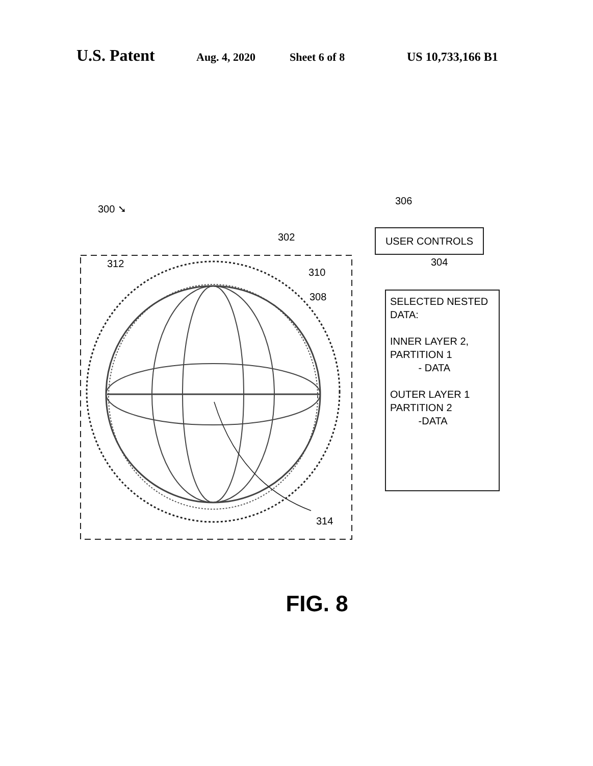U.S. Patent Aug. 4, 2020 Sheet 6 of 8 US 10,733,166 B1
300 ➘
302
312
310
308
314
306
USER CONTROLS
304
SELECTED NESTED DATA:
INNER LAYER 2,
PARTITION 1
- DATA
OUTER LAYER 1
PARTITION 2
-DATA
FIG. 8